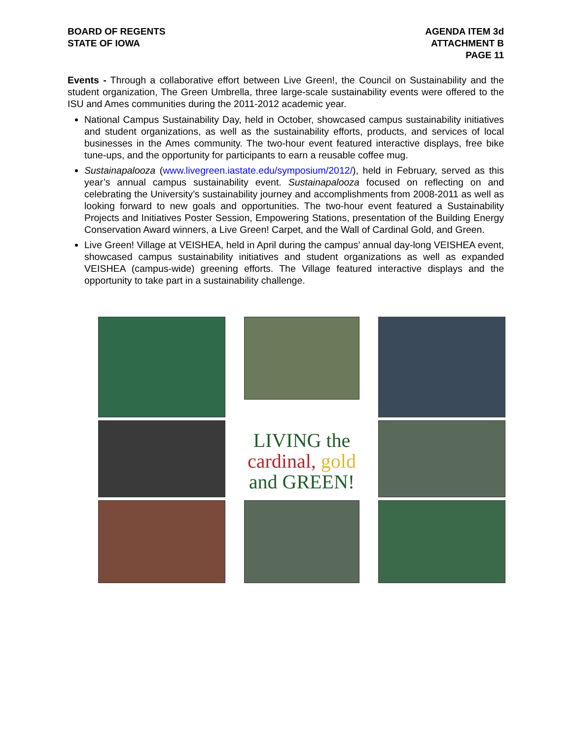BOARD OF REGENTS
STATE OF IOWA
AGENDA ITEM 3d
ATTACHMENT B
PAGE 11
Events - Through a collaborative effort between Live Green!, the Council on Sustainability and the student organization, The Green Umbrella, three large-scale sustainability events were offered to the ISU and Ames communities during the 2011-2012 academic year.
National Campus Sustainability Day, held in October, showcased campus sustainability initiatives and student organizations, as well as the sustainability efforts, products, and services of local businesses in the Ames community. The two-hour event featured interactive displays, free bike tune-ups, and the opportunity for participants to earn a reusable coffee mug.
Sustainapalooza (www.livegreen.iastate.edu/symposium/2012/), held in February, served as this year’s annual campus sustainability event. Sustainapalooza focused on reflecting on and celebrating the University’s sustainability journey and accomplishments from 2008-2011 as well as looking forward to new goals and opportunities. The two-hour event featured a Sustainability Projects and Initiatives Poster Session, Empowering Stations, presentation of the Building Energy Conservation Award winners, a Live Green! Carpet, and the Wall of Cardinal Gold, and Green.
Live Green! Village at VEISHEA, held in April during the campus’ annual day-long VEISHEA event, showcased campus sustainability initiatives and student organizations as well as expanded VEISHEA (campus-wide) greening efforts. The Village featured interactive displays and the opportunity to take part in a sustainability challenge.
LIVING the
cardinal, gold
and GREEN!